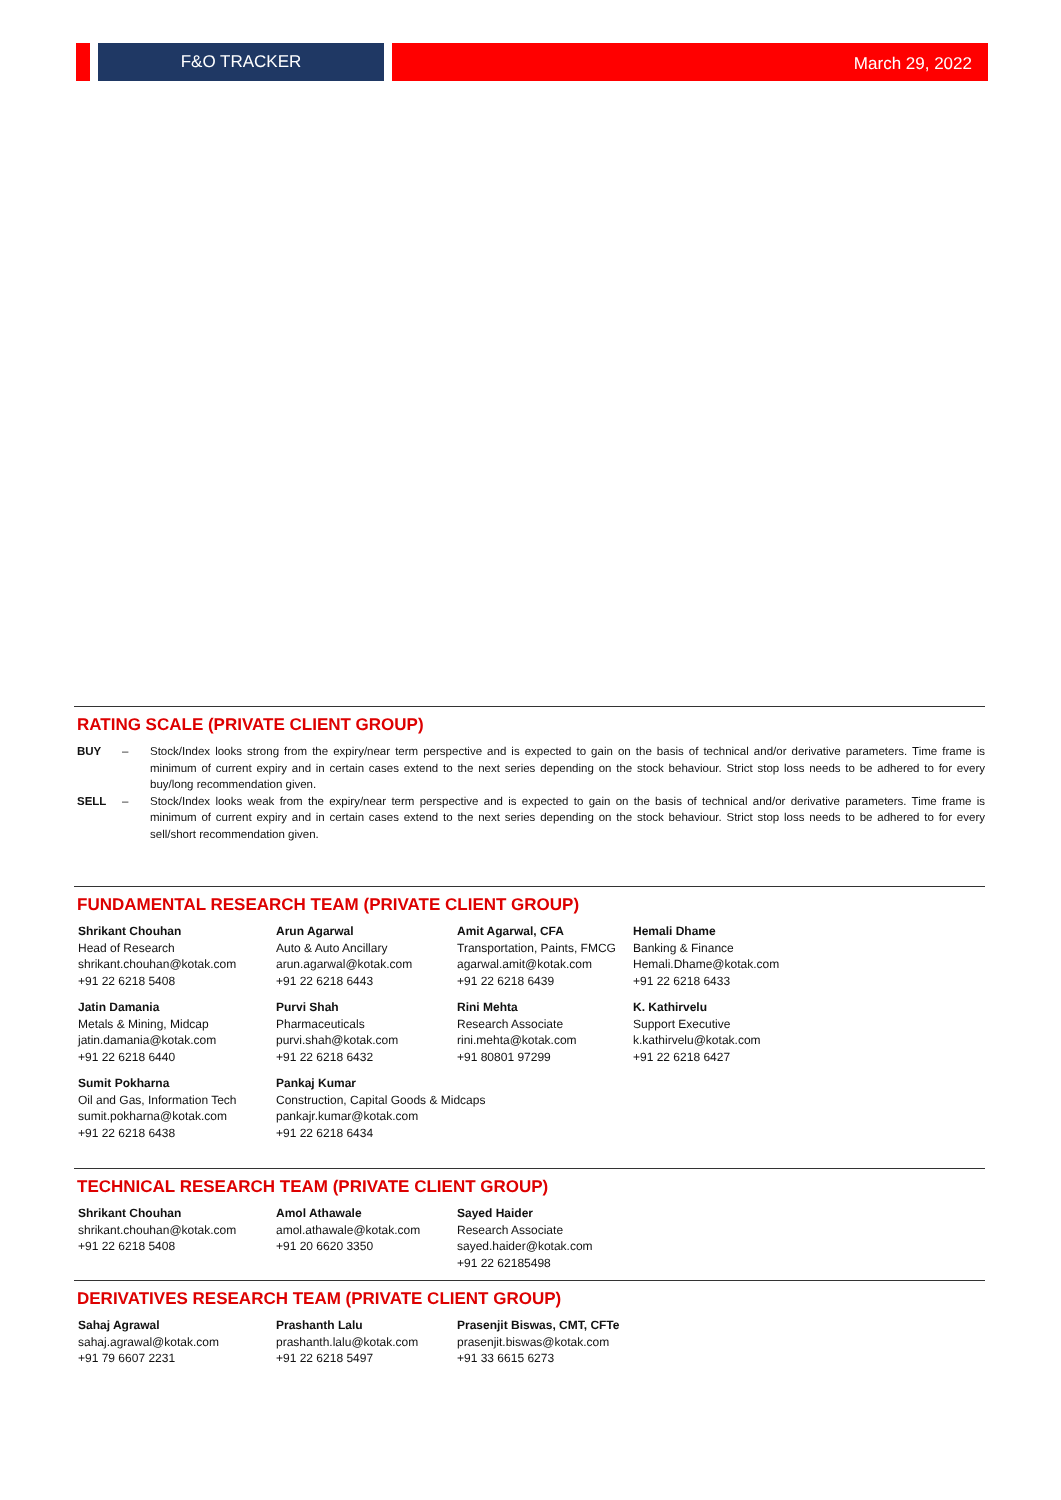F&O TRACKER
March 29, 2022
RATING SCALE (PRIVATE CLIENT GROUP)
BUY – Stock/Index looks strong from the expiry/near term perspective and is expected to gain on the basis of technical and/or derivative parameters. Time frame is minimum of current expiry and in certain cases extend to the next series depending on the stock behaviour. Strict stop loss needs to be adhered to for every buy/long recommendation given.
SELL – Stock/Index looks weak from the expiry/near term perspective and is expected to gain on the basis of technical and/or derivative parameters. Time frame is minimum of current expiry and in certain cases extend to the next series depending on the stock behaviour. Strict stop loss needs to be adhered to for every sell/short recommendation given.
FUNDAMENTAL RESEARCH TEAM (PRIVATE CLIENT GROUP)
Shrikant Chouhan
Head of Research
shrikant.chouhan@kotak.com
+91 22 6218 5408
Arun Agarwal
Auto & Auto Ancillary
arun.agarwal@kotak.com
+91 22 6218 6443
Amit Agarwal, CFA
Transportation, Paints, FMCG
agarwal.amit@kotak.com
+91 22 6218 6439
Hemali Dhame
Banking & Finance
Hemali.Dhame@kotak.com
+91 22 6218 6433
Jatin Damania
Metals & Mining, Midcap
jatin.damania@kotak.com
+91 22 6218 6440
Purvi Shah
Pharmaceuticals
purvi.shah@kotak.com
+91 22 6218 6432
Rini Mehta
Research Associate
rini.mehta@kotak.com
+91 80801 97299
K. Kathirvelu
Support Executive
k.kathirvelu@kotak.com
+91 22 6218 6427
Sumit Pokharna
Oil and Gas, Information Tech
sumit.pokharna@kotak.com
+91 22 6218 6438
Pankaj Kumar
Construction, Capital Goods & Midcaps
pankajr.kumar@kotak.com
+91 22 6218 6434
TECHNICAL RESEARCH TEAM (PRIVATE CLIENT GROUP)
Shrikant Chouhan
shrikant.chouhan@kotak.com
+91 22 6218 5408
Amol Athawale
amol.athawale@kotak.com
+91 20 6620 3350
Sayed Haider
Research Associate
sayed.haider@kotak.com
+91 22 62185498
DERIVATIVES RESEARCH TEAM (PRIVATE CLIENT GROUP)
Sahaj Agrawal
sahaj.agrawal@kotak.com
+91 79 6607 2231
Prashanth Lalu
prashanth.lalu@kotak.com
+91 22 6218 5497
Prasenjit Biswas, CMT, CFTe
prasenjit.biswas@kotak.com
+91 33 6615 6273